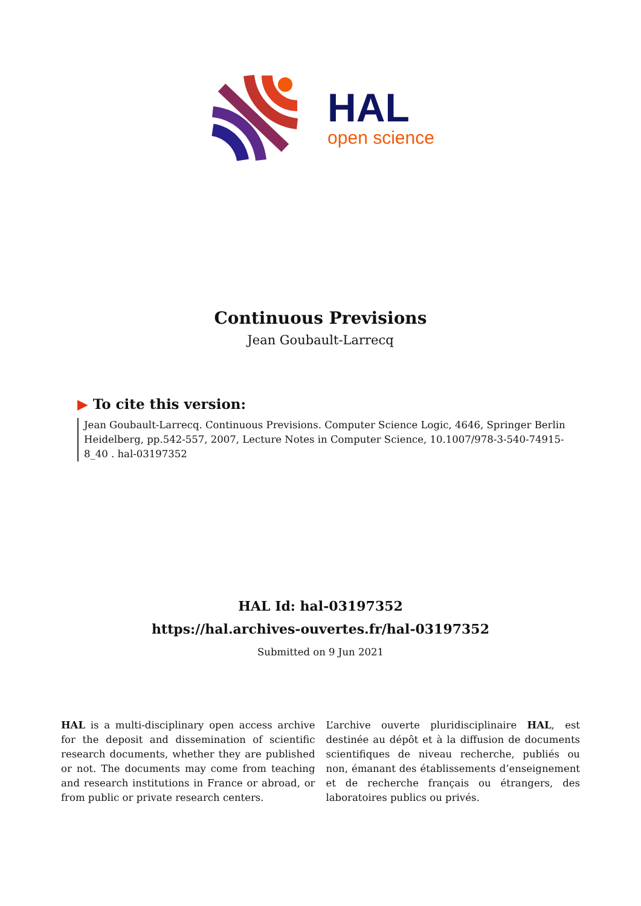HAL
open science
Continuous Previsions
Jean Goubault-Larrecq
▶ To cite this version:
Jean Goubault-Larrecq. Continuous Previsions. Computer Science Logic, 4646, Springer Berlin Heidelberg, pp.542-557, 2007, Lecture Notes in Computer Science, 10.1007/978-3-540-74915-8_40 . hal-03197352
HAL Id: hal-03197352
https://hal.archives-ouvertes.fr/hal-03197352
Submitted on 9 Jun 2021
HAL is a multi-disciplinary open access archive for the deposit and dissemination of scientific research documents, whether they are published or not. The documents may come from teaching and research institutions in France or abroad, or from public or private research centers.
L’archive ouverte pluridisciplinaire HAL, est destinée au dépôt et à la diffusion de documents scientifiques de niveau recherche, publiés ou non, émanant des établissements d’enseignement et de recherche français ou étrangers, des laboratoires publics ou privés.